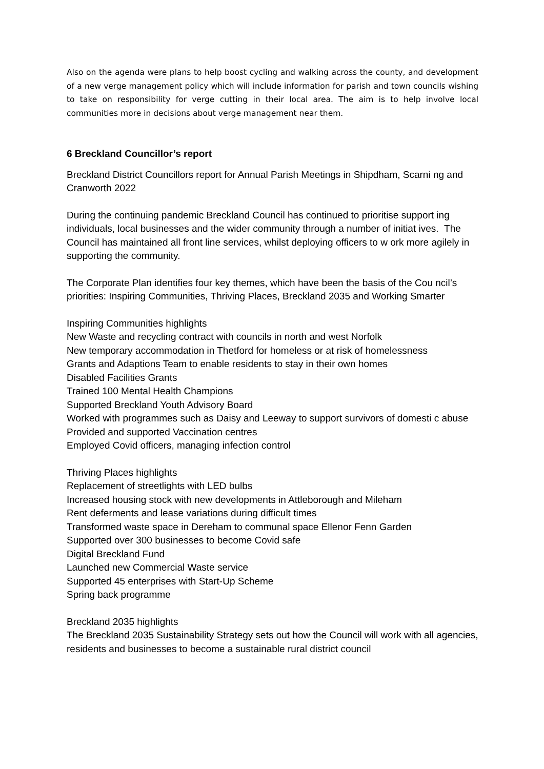Also on the agenda were plans to help boost cycling and walking across the county, and development of a new verge management policy which will include information for parish and town councils wishing to take on responsibility for verge cutting in their local area. The aim is to help involve local communities more in decisions about verge management near them.
6 Breckland Councillor’s report
Breckland District Councillors report for Annual Parish Meetings in Shipdham, Scarni ng and Cranworth 2022
During the continuing pandemic Breckland Council has continued to prioritise support ing individuals, local businesses and the wider community through a number of initiat ives. The Council has maintained all front line services, whilst deploying officers to w ork more agilely in supporting the community.
The Corporate Plan identifies four key themes, which have been the basis of the Cou ncil’s priorities: Inspiring Communities, Thriving Places, Breckland 2035 and Working Smarter
Inspiring Communities highlights
New Waste and recycling contract with councils in north and west Norfolk
New temporary accommodation in Thetford for homeless or at risk of homelessness
Grants and Adaptions Team to enable residents to stay in their own homes
Disabled Facilities Grants
Trained 100 Mental Health Champions
Supported Breckland Youth Advisory Board
Worked with programmes such as Daisy and Leeway to support survivors of domesti c abuse
Provided and supported Vaccination centres
Employed Covid officers, managing infection control
Thriving Places highlights
Replacement of streetlights with LED bulbs
Increased housing stock with new developments in Attleborough and Mileham
Rent deferments and lease variations during difficult times
Transformed waste space in Dereham to communal space Ellenor Fenn Garden
Supported over 300 businesses to become Covid safe
Digital Breckland Fund
Launched new Commercial Waste service
Supported 45 enterprises with Start-Up Scheme
Spring back programme
Breckland 2035 highlights
The Breckland 2035 Sustainability Strategy sets out how the Council will work with all agencies, residents and businesses to become a sustainable rural district council